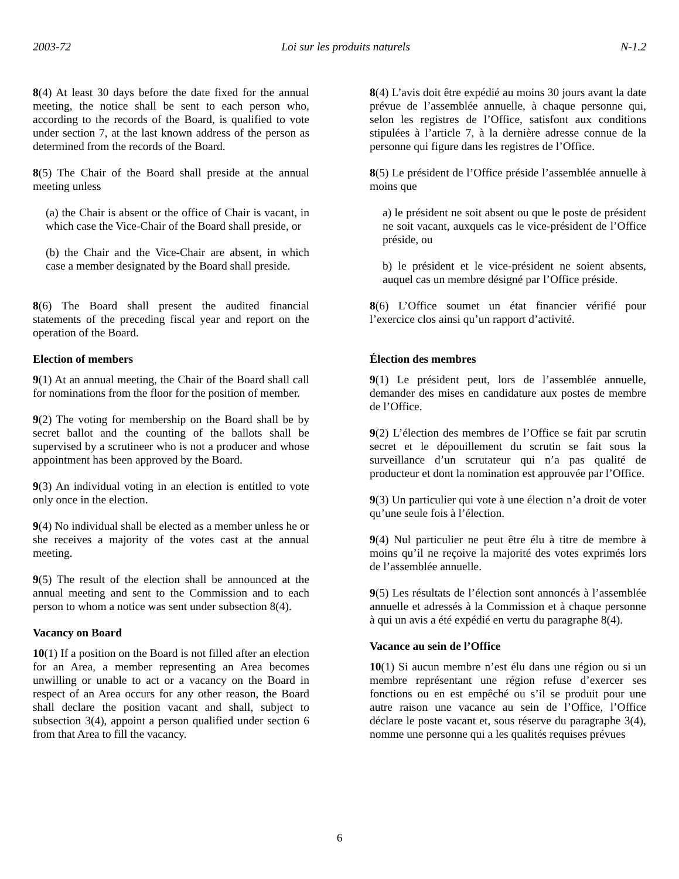2003-72 Loi sur les produits naturels N-1.2
8(4) At least 30 days before the date fixed for the annual meeting, the notice shall be sent to each person who, according to the records of the Board, is qualified to vote under section 7, at the last known address of the person as determined from the records of the Board.
8(4) L’avis doit être expédié au moins 30 jours avant la date prévue de l’assemblée annuelle, à chaque personne qui, selon les registres de l’Office, satisfont aux conditions stipulées à l’article 7, à la dernière adresse connue de la personne qui figure dans les registres de l’Office.
8(5) The Chair of the Board shall preside at the annual meeting unless
(a) the Chair is absent or the office of Chair is vacant, in which case the Vice-Chair of the Board shall preside, or
(b) the Chair and the Vice-Chair are absent, in which case a member designated by the Board shall preside.
8(5) Le président de l’Office préside l’assemblée annuelle à moins que
a) le président ne soit absent ou que le poste de président ne soit vacant, auxquels cas le vice-président de l’Office préside, ou
b) le président et le vice-président ne soient absents, auquel cas un membre désigné par l’Office préside.
8(6) The Board shall present the audited financial statements of the preceding fiscal year and report on the operation of the Board.
8(6) L’Office soumet un état financier vérifié pour l’exercice clos ainsi qu’un rapport d’activité.
Election of members
9(1) At an annual meeting, the Chair of the Board shall call for nominations from the floor for the position of member.
9(2) The voting for membership on the Board shall be by secret ballot and the counting of the ballots shall be supervised by a scrutineer who is not a producer and whose appointment has been approved by the Board.
9(3) An individual voting in an election is entitled to vote only once in the election.
9(4) No individual shall be elected as a member unless he or she receives a majority of the votes cast at the annual meeting.
9(5) The result of the election shall be announced at the annual meeting and sent to the Commission and to each person to whom a notice was sent under subsection 8(4).
Vacancy on Board
10(1) If a position on the Board is not filled after an election for an Area, a member representing an Area becomes unwilling or unable to act or a vacancy on the Board in respect of an Area occurs for any other reason, the Board shall declare the position vacant and shall, subject to subsection 3(4), appoint a person qualified under section 6 from that Area to fill the vacancy.
Élection des membres
9(1) Le président peut, lors de l’assemblée annuelle, demander des mises en candidature aux postes de membre de l’Office.
9(2) L’élection des membres de l’Office se fait par scrutin secret et le dépouillement du scrutin se fait sous la surveillance d’un scrutateur qui n’a pas qualité de producteur et dont la nomination est approuvée par l’Office.
9(3) Un particulier qui vote à une élection n’a droit de voter qu’une seule fois à l’élection.
9(4) Nul particulier ne peut être élu à titre de membre à moins qu’il ne reçoive la majorité des votes exprimés lors de l’assemblée annuelle.
9(5) Les résultats de l’élection sont annoncés à l’assemblée annuelle et adressés à la Commission et à chaque personne à qui un avis a été expédié en vertu du paragraphe 8(4).
Vacance au sein de l’Office
10(1) Si aucun membre n’est élu dans une région ou si un membre représentant une région refuse d’exercer ses fonctions ou en est empêché ou s’il se produit pour une autre raison une vacance au sein de l’Office, l’Office déclare le poste vacant et, sous réserve du paragraphe 3(4), nomme une personne qui a les qualités requises prévues
6